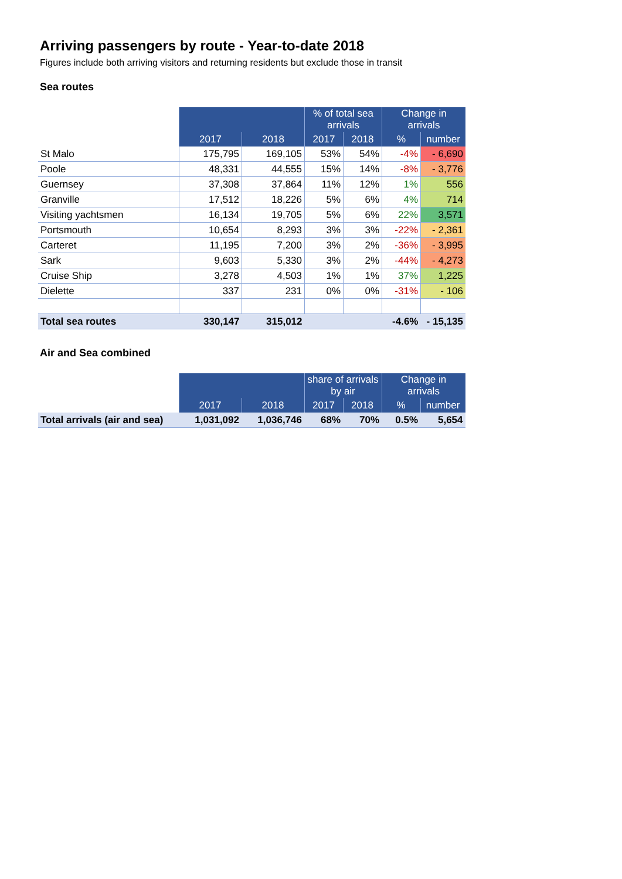Arriving passengers by route - Year-to-date 2018
Figures include both arriving visitors and returning residents but exclude those in transit
Sea routes
| | | | % of total sea arrivals | | Change in arrivals | |
| --- | --- | --- | --- | --- | --- | --- |
| | 2017 | 2018 | 2017 | 2018 | % | number |
| St Malo | 175,795 | 169,105 | 53% | 54% | -4% | - 6,690 |
| Poole | 48,331 | 44,555 | 15% | 14% | -8% | - 3,776 |
| Guernsey | 37,308 | 37,864 | 11% | 12% | 1% | 556 |
| Granville | 17,512 | 18,226 | 5% | 6% | 4% | 714 |
| Visiting yachtsmen | 16,134 | 19,705 | 5% | 6% | 22% | 3,571 |
| Portsmouth | 10,654 | 8,293 | 3% | 3% | -22% | - 2,361 |
| Carteret | 11,195 | 7,200 | 3% | 2% | -36% | - 3,995 |
| Sark | 9,603 | 5,330 | 3% | 2% | -44% | - 4,273 |
| Cruise Ship | 3,278 | 4,503 | 1% | 1% | 37% | 1,225 |
| Dielette | 337 | 231 | 0% | 0% | -31% | - 106 |
| Total sea routes | 330,147 | 315,012 | | | -4.6% | - 15,135 |
Air and Sea combined
| | | | share of arrivals by air | | Change in arrivals | |
| --- | --- | --- | --- | --- | --- | --- |
| | 2017 | 2018 | 2017 | 2018 | % | number |
| Total arrivals (air and sea) | 1,031,092 | 1,036,746 | 68% | 70% | 0.5% | 5,654 |